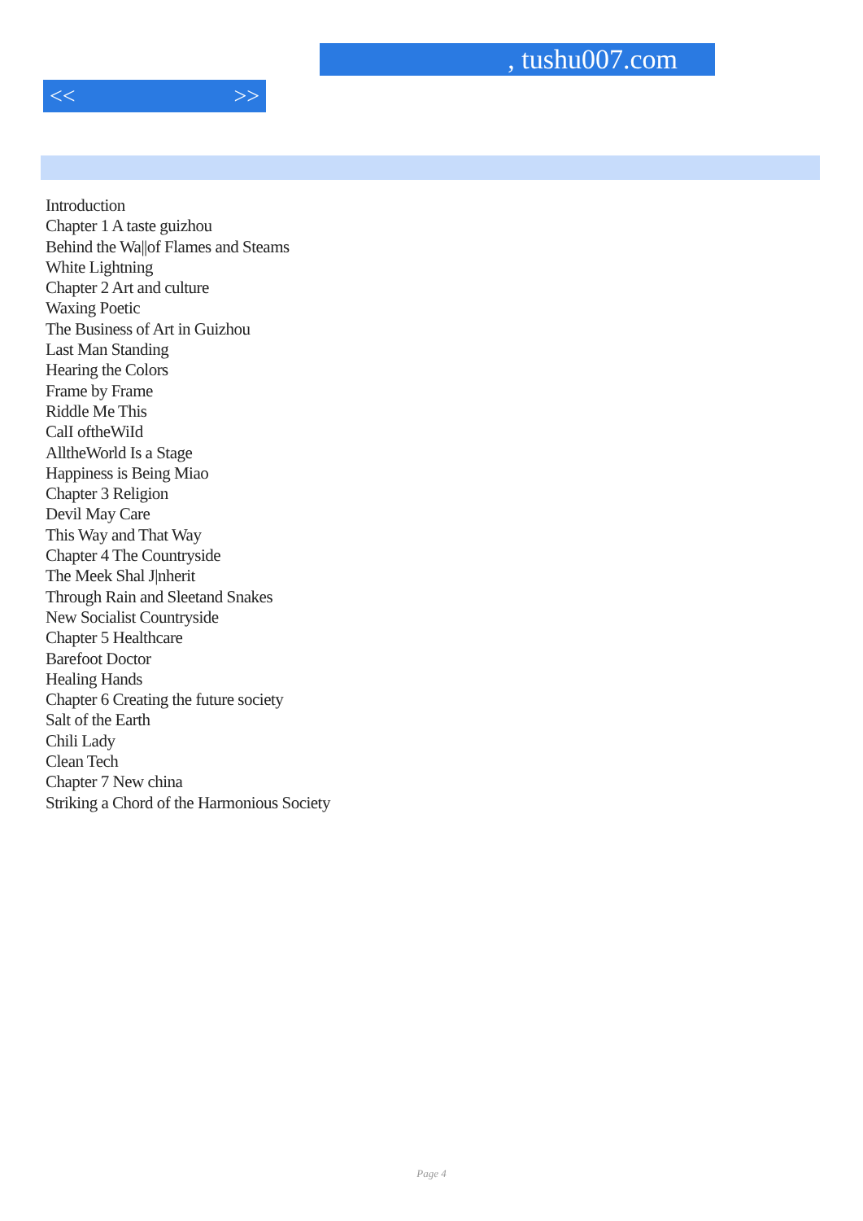, tushu007.com
<< >>
Introduction
Chapter 1 A taste guizhou
Behind the Wa||of Flames and Steams
White Lightning
Chapter 2 Art and culture
Waxing Poetic
The Business of Art in Guizhou
Last Man Standing
Hearing the Colors
Frame by Frame
Riddle Me This
CalI oftheWiId
AlltheWorld Is a Stage
Happiness is Being Miao
Chapter 3 Religion
Devil May Care
This Way and That Way
Chapter 4 The Countryside
The Meek Shal J|nherit
Through Rain and Sleetand Snakes
New Socialist Countryside
Chapter 5 Healthcare
Barefoot Doctor
Healing Hands
Chapter 6 Creating the future society
Salt of the Earth
Chili Lady
Clean Tech
Chapter 7 New china
Striking a Chord of the Harmonious Society
Page 4